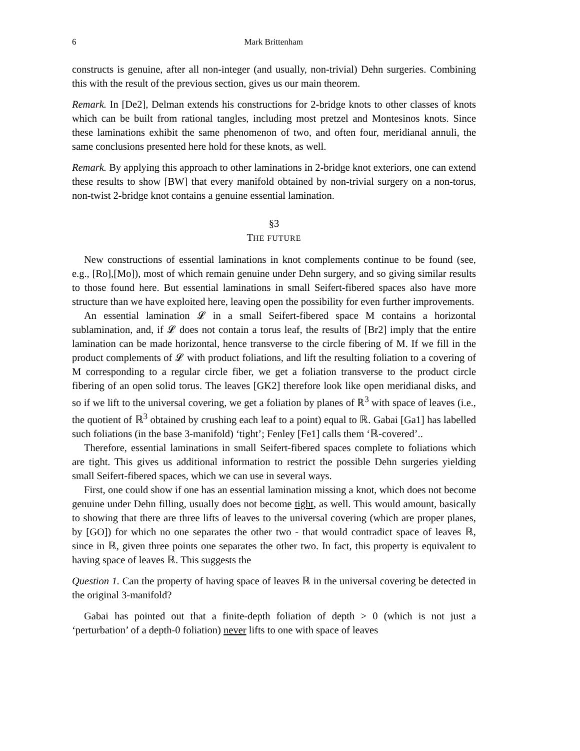6 Mark Brittenham
constructs is genuine, after all non-integer (and usually, non-trivial) Dehn surgeries. Combining this with the result of the previous section, gives us our main theorem.
Remark. In [De2], Delman extends his constructions for 2-bridge knots to other classes of knots which can be built from rational tangles, including most pretzel and Montesinos knots. Since these laminations exhibit the same phenomenon of two, and often four, meridianal annuli, the same conclusions presented here hold for these knots, as well.
Remark. By applying this approach to other laminations in 2-bridge knot exteriors, one can extend these results to show [BW] that every manifold obtained by non-trivial surgery on a non-torus, non-twist 2-bridge knot contains a genuine essential lamination.
§3
THE FUTURE
New constructions of essential laminations in knot complements continue to be found (see, e.g., [Ro],[Mo]), most of which remain genuine under Dehn surgery, and so giving similar results to those found here. But essential laminations in small Seifert-fibered spaces also have more structure than we have exploited here, leaving open the possibility for even further improvements.
An essential lamination 𝓛 in a small Seifert-fibered space M contains a horizontal sublamination, and, if 𝓛 does not contain a torus leaf, the results of [Br2] imply that the entire lamination can be made horizontal, hence transverse to the circle fibering of M. If we fill in the product complements of 𝓛 with product foliations, and lift the resulting foliation to a covering of M corresponding to a regular circle fiber, we get a foliation transverse to the product circle fibering of an open solid torus. The leaves [GK2] therefore look like open meridianal disks, and so if we lift to the universal covering, we get a foliation by planes of ℝ<sup>3</sup> with space of leaves (i.e., the quotient of ℝ<sup>3</sup> obtained by crushing each leaf to a point) equal to ℝ. Gabai [Ga1] has labelled such foliations (in the base 3-manifold) ‘tight’; Fenley [Fe1] calls them ‘ℝ-covered’..
Therefore, essential laminations in small Seifert-fibered spaces complete to foliations which are tight. This gives us additional information to restrict the possible Dehn surgeries yielding small Seifert-fibered spaces, which we can use in several ways.
First, one could show if one has an essential lamination missing a knot, which does not become genuine under Dehn filling, usually does not become tight, as well. This would amount, basically to showing that there are three lifts of leaves to the universal covering (which are proper planes, by [GO]) for which no one separates the other two - that would contradict space of leaves ℝ, since in ℝ, given three points one separates the other two. In fact, this property is equivalent to having space of leaves ℝ. This suggests the
Question 1. Can the property of having space of leaves ℝ in the universal covering be detected in the original 3-manifold?
Gabai has pointed out that a finite-depth foliation of depth > 0 (which is not just a ‘perturbation’ of a depth-0 foliation) never lifts to one with space of leaves